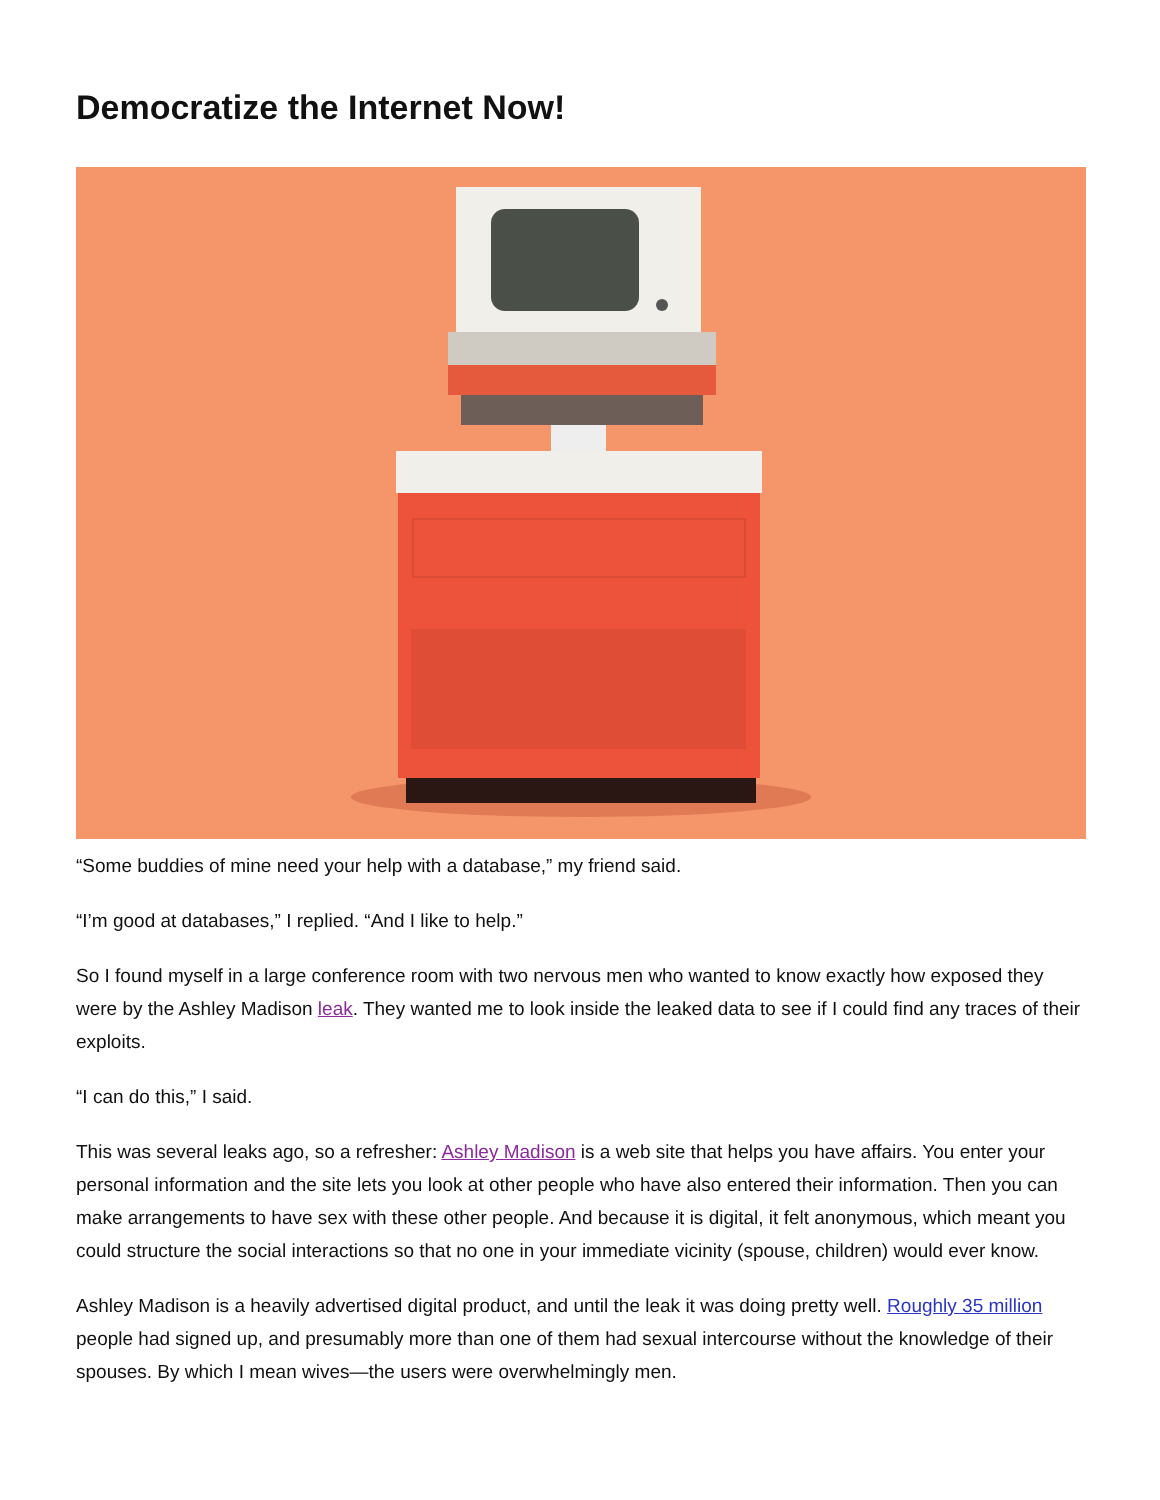Democratize the Internet Now!
“Some buddies of mine need your help with a database,” my friend said.
“I’m good at databases,” I replied. “And I like to help.”
So I found myself in a large conference room with two nervous men who wanted to know exactly how exposed they were by the Ashley Madison leak. They wanted me to look inside the leaked data to see if I could find any traces of their exploits.
“I can do this,” I said.
This was several leaks ago, so a refresher: Ashley Madison is a web site that helps you have affairs. You enter your personal information and the site lets you look at other people who have also entered their information. Then you can make arrangements to have sex with these other people. And because it is digital, it felt anonymous, which meant you could structure the social interactions so that no one in your immediate vicinity (spouse, children) would ever know.
Ashley Madison is a heavily advertised digital product, and until the leak it was doing pretty well. Roughly 35 million people had signed up, and presumably more than one of them had sexual intercourse without the knowledge of their spouses. By which I mean wives—the users were overwhelmingly men.